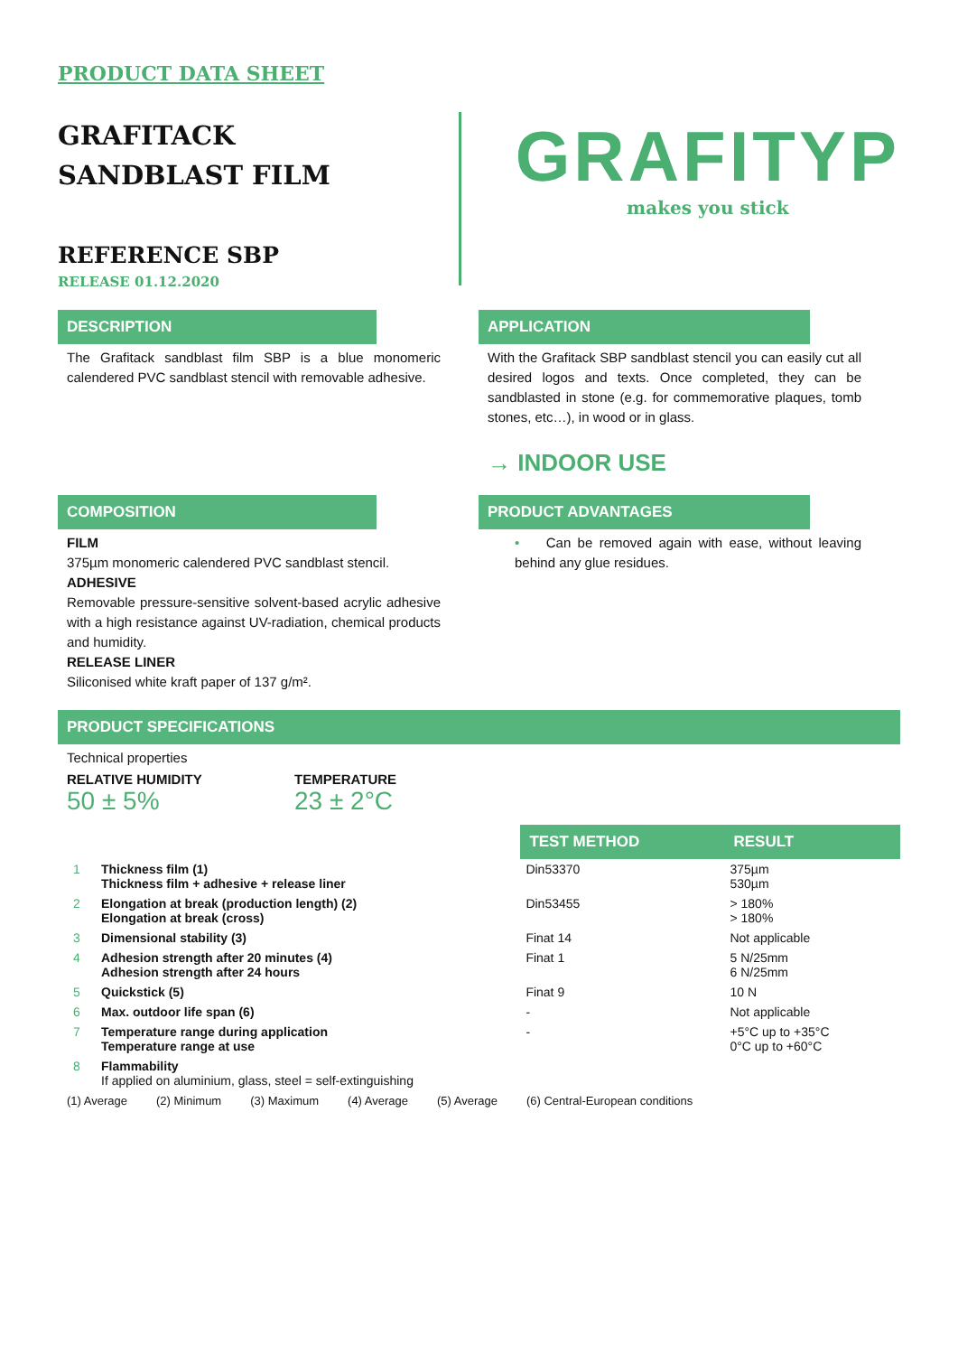PRODUCT DATA SHEET
GRAFITACK
SANDBLAST FILM
REFERENCE SBP
RELEASE 01.12.2020
GRAFITYP
makes you stick
DESCRIPTION
The Grafitack sandblast film SBP is a blue monomeric calendered PVC sandblast stencil with removable adhesive.
APPLICATION
With the Grafitack SBP sandblast stencil you can easily cut all desired logos and texts. Once completed, they can be sandblasted in stone (e.g. for commemorative plaques, tomb stones, etc…), in wood or in glass.
→ INDOOR USE
COMPOSITION
FILM
375µm monomeric calendered PVC sandblast stencil.
ADHESIVE
Removable pressure-sensitive solvent-based acrylic adhesive with a high resistance against UV-radiation, chemical products and humidity.
RELEASE LINER
Siliconised white kraft paper of 137 g/m².
PRODUCT ADVANTAGES
• Can be removed again with ease, without leaving behind any glue residues.
PRODUCT SPECIFICATIONS
Technical properties
RELATIVE HUMIDITY
50 ± 5%
TEMPERATURE
23 ± 2°C
| | | TEST METHOD | RESULT |
| 1 | Thickness film (1) Thickness film + adhesive + release liner | Din53370 | 375µm 530µm |
| 2 | Elongation at break (production length) (2) Elongation at break (cross) | Din53455 | > 180% > 180% |
| 3 | Dimensional stability (3) | Finat 14 | Not applicable |
| 4 | Adhesion strength after 20 minutes (4) Adhesion strength after 24 hours | Finat 1 | 5 N/25mm 6 N/25mm |
| 5 | Quickstick (5) | Finat 9 | 10 N |
| 6 | Max. outdoor life span (6) | - | Not applicable |
| 7 | Temperature range during application Temperature range at use | - | +5°C up to +35°C 0°C up to +60°C |
| 8 | Flammability If applied on aluminium, glass, steel = self-extinguishing | | |
(1) Average (2) Minimum (3) Maximum (4) Average (5) Average (6) Central-European conditions